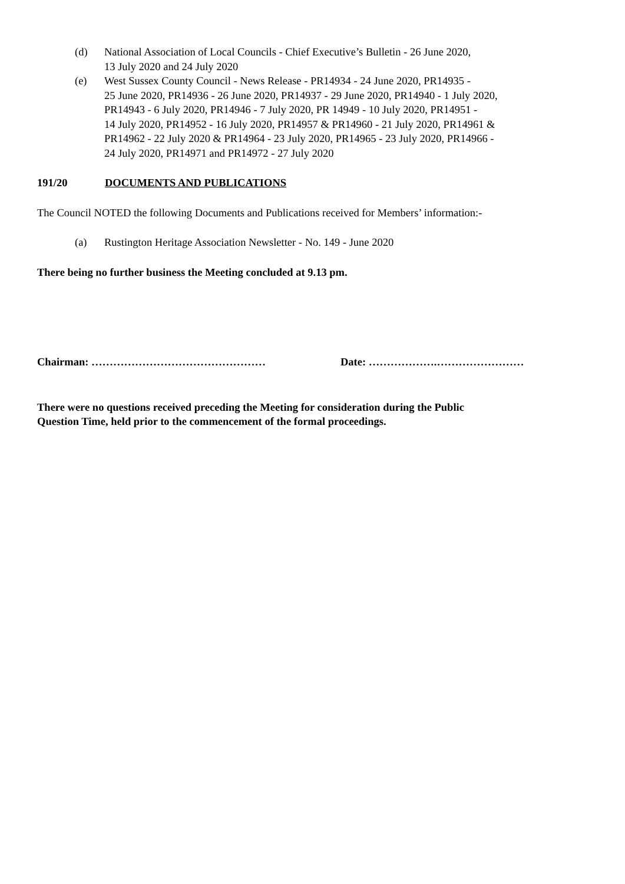(d) National Association of Local Councils - Chief Executive’s Bulletin - 26 June 2020,
13 July 2020 and 24 July 2020
(e) West Sussex County Council - News Release - PR14934 - 24 June 2020, PR14935 -
25 June 2020, PR14936 - 26 June 2020, PR14937 - 29 June 2020, PR14940 - 1 July 2020,
PR14943 - 6 July 2020, PR14946 - 7 July 2020, PR 14949 - 10 July 2020, PR14951 -
14 July 2020, PR14952 - 16 July 2020, PR14957 & PR14960 - 21 July 2020, PR14961 &
PR14962 - 22 July 2020 & PR14964 - 23 July 2020, PR14965 - 23 July 2020, PR14966 -
24 July 2020, PR14971 and PR14972 - 27 July 2020
191/20 DOCUMENTS AND PUBLICATIONS
The Council NOTED the following Documents and Publications received for Members’ information:-
(a) Rustington Heritage Association Newsletter - No. 149 - June 2020
There being no further business the Meeting concluded at 9.13 pm.
Chairman: ………………………………………… Date: ……………….……………………
There were no questions received preceding the Meeting for consideration during the Public
Question Time, held prior to the commencement of the formal proceedings.